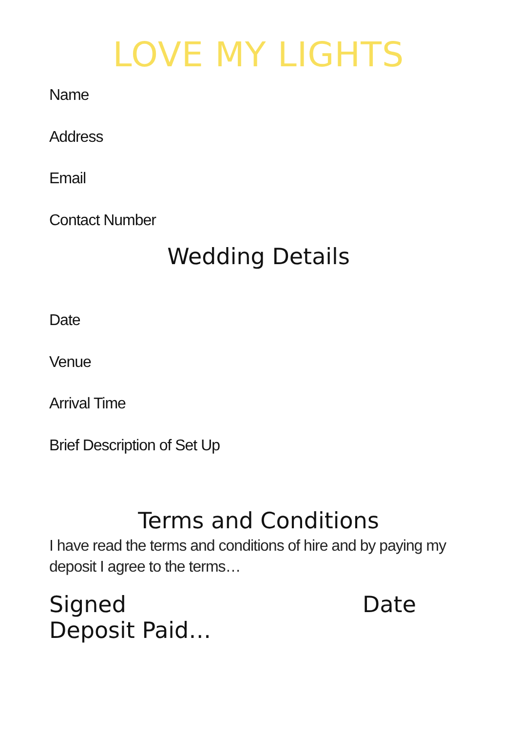LOVE MY LIGHTS
Name
Address
Email
Contact Number
Wedding Details
Date
Venue
Arrival Time
Brief Description of Set Up
Terms and Conditions
I have read the terms and conditions of hire and by paying my deposit I agree to the terms…
Signed Date
Deposit Paid…